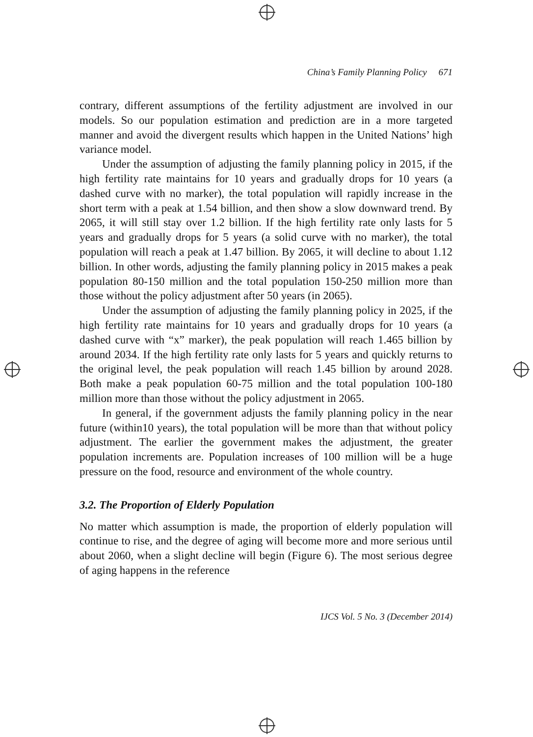China’s Family Planning Policy 671
contrary, different assumptions of the fertility adjustment are involved in our models. So our population estimation and prediction are in a more targeted manner and avoid the divergent results which happen in the United Nations’ high variance model.
Under the assumption of adjusting the family planning policy in 2015, if the high fertility rate maintains for 10 years and gradually drops for 10 years (a dashed curve with no marker), the total population will rapidly increase in the short term with a peak at 1.54 billion, and then show a slow downward trend. By 2065, it will still stay over 1.2 billion. If the high fertility rate only lasts for 5 years and gradually drops for 5 years (a solid curve with no marker), the total population will reach a peak at 1.47 billion. By 2065, it will decline to about 1.12 billion. In other words, adjusting the family planning policy in 2015 makes a peak population 80-150 million and the total population 150-250 million more than those without the policy adjustment after 50 years (in 2065).
Under the assumption of adjusting the family planning policy in 2025, if the high fertility rate maintains for 10 years and gradually drops for 10 years (a dashed curve with “x” marker), the peak population will reach 1.465 billion by around 2034. If the high fertility rate only lasts for 5 years and quickly returns to the original level, the peak population will reach 1.45 billion by around 2028. Both make a peak population 60-75 million and the total population 100-180 million more than those without the policy adjustment in 2065.
In general, if the government adjusts the family planning policy in the near future (within10 years), the total population will be more than that without policy adjustment. The earlier the government makes the adjustment, the greater population increments are. Population increases of 100 million will be a huge pressure on the food, resource and environment of the whole country.
3.2. The Proportion of Elderly Population
No matter which assumption is made, the proportion of elderly population will continue to rise, and the degree of aging will become more and more serious until about 2060, when a slight decline will begin (Figure 6). The most serious degree of aging happens in the reference
IJCS Vol. 5 No. 3 (December 2014)